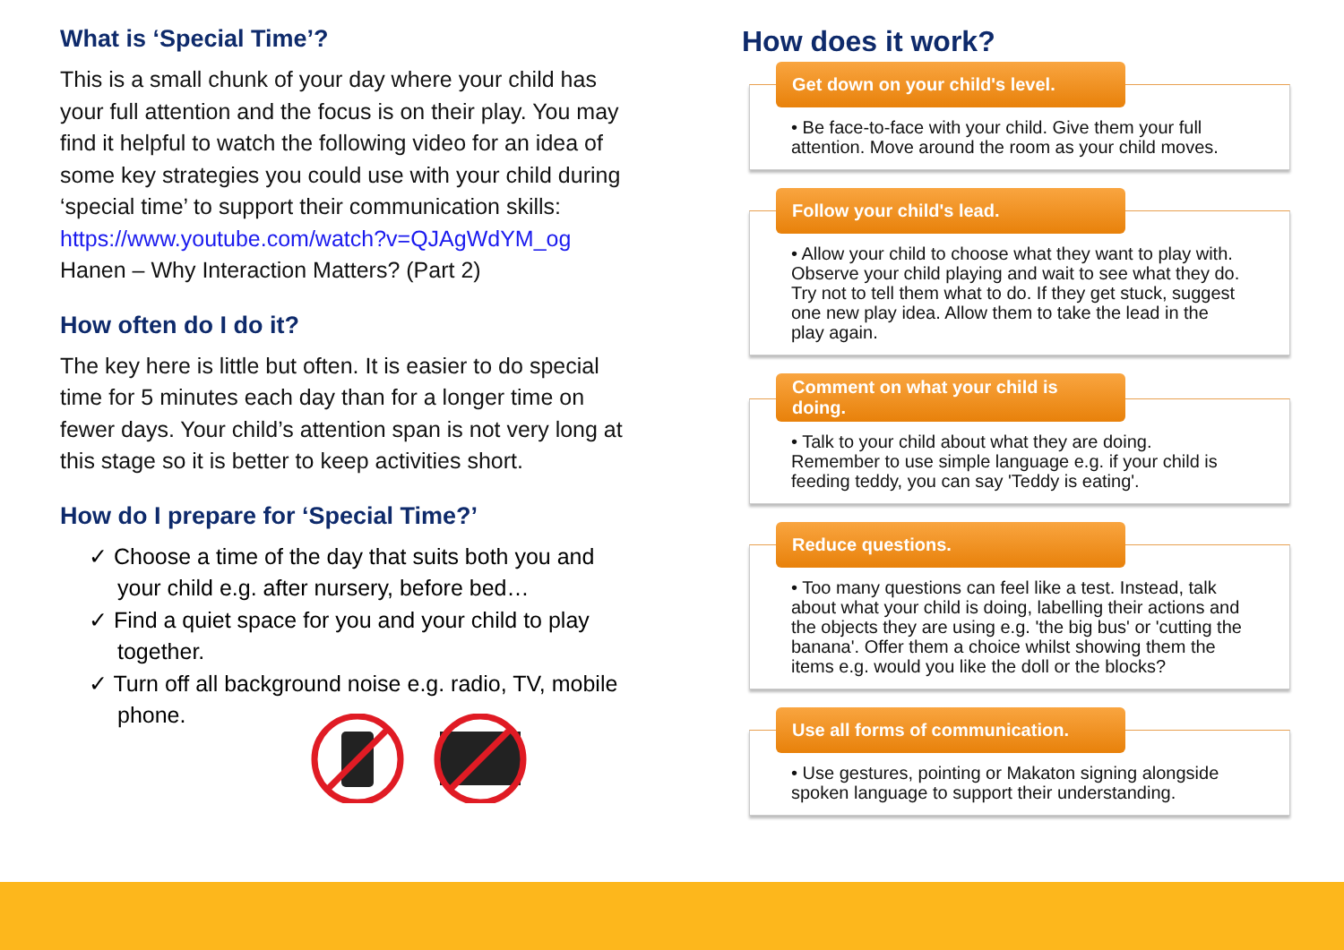What is ‘Special Time’?
This is a small chunk of your day where your child has your full attention and the focus is on their play. You may find it helpful to watch the following video for an idea of some key strategies you could use with your child during ‘special time’ to support their communication skills:
https://www.youtube.com/watch?v=QJAgWdYM_og
Hanen – Why Interaction Matters? (Part 2)
How often do I do it?
The key here is little but often. It is easier to do special time for 5 minutes each day than for a longer time on fewer days. Your child’s attention span is not very long at this stage so it is better to keep activities short.
How do I prepare for ‘Special Time?’
✓ Choose a time of the day that suits both you and your child e.g. after nursery, before bed…
✓ Find a quiet space for you and your child to play together.
✓ Turn off all background noise e.g. radio, TV, mobile phone.
How does it work?
Get down on your child's level.
• Be face-to-face with your child. Give them your full attention. Move around the room as your child moves.
Follow your child's lead.
• Allow your child to choose what they want to play with. Observe your child playing and wait to see what they do. Try not to tell them what to do. If they get stuck, suggest one new play idea. Allow them to take the lead in the play again.
Comment on what your child is doing.
• Talk to your child about what they are doing. Remember to use simple language e.g. if your child is feeding teddy, you can say 'Teddy is eating'.
Reduce questions.
• Too many questions can feel like a test. Instead, talk about what your child is doing, labelling their actions and the objects they are using e.g. 'the big bus' or 'cutting the banana'. Offer them a choice whilst showing them the items e.g. would you like the doll or the blocks?
Use all forms of communication.
• Use gestures, pointing or Makaton signing alongside spoken language to support their understanding.